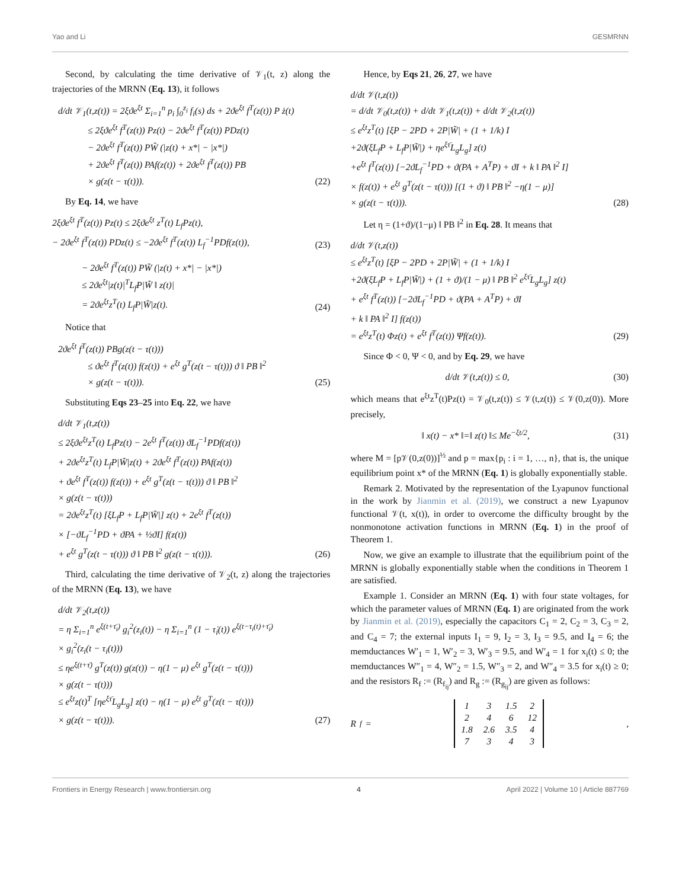Yao and Li GESMRNN
Second, by calculating the time derivative of 𝒱<sub>1</sub>(t, z) along the trajectories of the MRNN (Eq. 13), it follows
d/dt 𝒱<sub>1</sub>(t,z(t)) = 2ξϑe<sup>ξt</sup> Σ<sub>i=1</sub><sup>n</sup> p<sub>i</sub> ∫<sub>0</sub><sup>z<sub>i</sub></sup> f<sub>i</sub>(s) ds + 2ϑe<sup>ξt</sup> f<sup>T</sup>(z(t)) P ż(t)
≤ 2ξϑe<sup>ξt</sup> f<sup>T</sup>(z(t)) Pz(t) − 2ϑe<sup>ξt</sup> f<sup>T</sup>(z(t)) PDz(t)
− 2ϑe<sup>ξt</sup> f<sup>T</sup>(z(t)) PW̃ (|z(t) + x*| − |x*|)
+ 2ϑe<sup>ξt</sup> f<sup>T</sup>(z(t)) PAf(z(t)) + 2ϑe<sup>ξt</sup> f<sup>T</sup>(z(t)) PB
× g(z(t − τ(t))).
(22)
By Eq. 14, we have
2ξϑe<sup>ξt</sup> f<sup>T</sup>(z(t)) Pz(t) ≤ 2ξϑe<sup>ξt</sup> z<sup>T</sup>(t) L<sub>f</sub>Pz(t),
− 2ϑe<sup>ξt</sup> f<sup>T</sup>(z(t)) PDz(t) ≤ −2ϑe<sup>ξt</sup> f<sup>T</sup>(z(t)) L<sub>f</sub><sup>−1</sup>PDf(z(t)),
(23)
− 2ϑe<sup>ξt</sup> f<sup>T</sup>(z(t)) PW̃ (|z(t) + x*| − |x*|)
≤ 2ϑe<sup>ξt</sup>|z(t)|<sup>T</sup>L<sub>f</sub>P|W̃ ‖ z(t)|
= 2ϑe<sup>ξt</sup>z<sup>T</sup>(t) L<sub>f</sub>P|W̃|z(t).
(24)
Notice that
2ϑe<sup>ξt</sup> f<sup>T</sup>(z(t)) PBg(z(t − τ(t)))
≤ ϑe<sup>ξt</sup> f<sup>T</sup>(z(t)) f(z(t)) + e<sup>ξt</sup> g<sup>T</sup>(z(t − τ(t))) ϑ ‖ PB ‖<sup>2</sup>
× g(z(t − τ(t))).
(25)
Substituting Eqs 23–25 into Eq. 22, we have
d/dt 𝒱<sub>1</sub>(t,z(t))
≤ 2ξϑe<sup>ξt</sup>z<sup>T</sup>(t) L<sub>f</sub>Pz(t) − 2e<sup>ξt</sup> f<sup>T</sup>(z(t)) ϑL<sub>f</sub><sup>−1</sup>PDf(z(t))
+ 2ϑe<sup>ξt</sup>z<sup>T</sup>(t) L<sub>f</sub>P|W̃|z(t) + 2ϑe<sup>ξt</sup> f<sup>T</sup>(z(t)) PAf(z(t))
+ ϑe<sup>ξt</sup> f<sup>T</sup>(z(t)) f(z(t)) + e<sup>ξt</sup> g<sup>T</sup>(z(t − τ(t))) ϑ ‖ PB ‖<sup>2</sup>
× g(z(t − τ(t)))
= 2ϑe<sup>ξt</sup>z<sup>T</sup>(t) [ξL<sub>f</sub>P + L<sub>f</sub>P|W̃|] z(t) + 2e<sup>ξt</sup> f<sup>T</sup>(z(t))
× [−ϑL<sub>f</sub><sup>−1</sup>PD + ϑPA + ½ϑI] f(z(t))
+ e<sup>ξt</sup> g<sup>T</sup>(z(t − τ(t))) ϑ ‖ PB ‖<sup>2</sup> g(z(t − τ(t))).
(26)
Third, calculating the time derivative of 𝒱<sub>2</sub>(t, z) along the trajectories of the MRNN (Eq. 13), we have
d/dt 𝒱<sub>2</sub>(t,z(t))
= η Σ<sub>i=1</sub><sup>n</sup> e<sup>ξ(t+τ̄<sub>i</sub>)</sup> g<sub>i</sub><sup>2</sup>(z<sub>i</sub>(t)) − η Σ<sub>i=1</sub><sup>n</sup> (1 − τ̇<sub>i</sub>(t)) e<sup>ξ(t−τ<sub>i</sub>(t)+τ̄<sub>i</sub>)</sup>
× g<sub>i</sub><sup>2</sup>(z<sub>i</sub>(t − τ<sub>i</sub>(t)))
≤ ηe<sup>ξ(t+τ̄)</sup> g<sup>T</sup>(z(t)) g(z(t)) − η(1 − μ) e<sup>ξt</sup> g<sup>T</sup>(z(t − τ(t)))
× g(z(t − τ(t)))
≤ e<sup>ξt</sup>z(t)<sup>T</sup> [ηe<sup>ξτ̄</sup>L<sub>g</sub>L<sub>g</sub>] z(t) − η(1 − μ) e<sup>ξt</sup> g<sup>T</sup>(z(t − τ(t)))
× g(z(t − τ(t))).
(27)
Hence, by Eqs 21, 26, 27, we have
d/dt 𝒱(t,z(t))
= d/dt 𝒱<sub>0</sub>(t,z(t)) + d/dt 𝒱<sub>1</sub>(t,z(t)) + d/dt 𝒱<sub>2</sub>(t,z(t))
≤ e<sup>ξt</sup>z<sup>T</sup>(t) [ξP − 2PD + 2P|W̃| + (1 + 1/k) I
+2ϑ(ξL<sub>f</sub>P + L<sub>f</sub>P|W̃|) + ηe<sup>ξτ̄</sup>L<sub>g</sub>L<sub>g</sub>] z(t)
+e<sup>ξt</sup> f<sup>T</sup>(z(t)) [−2ϑL<sub>f</sub><sup>−1</sup>PD + ϑ(PA + A<sup>T</sup>P) + ϑI + k ‖ PA ‖<sup>2</sup> I]
× f(z(t)) + e<sup>ξt</sup> g<sup>T</sup>(z(t − τ(t))) [(1 + ϑ) ‖ PB ‖<sup>2</sup> −η(1 − μ)]
× g(z(t − τ(t))).
(28)
Let η = (1+ϑ)/(1−μ) ‖ PB ‖<sup>2</sup> in Eq. 28. It means that
d/dt 𝒱(t,z(t))
≤ e<sup>ξt</sup>z<sup>T</sup>(t) [ξP − 2PD + 2P|W̃| + (1 + 1/k) I
+2ϑ(ξL<sub>f</sub>P + L<sub>f</sub>P|W̃|) + (1 + ϑ)/(1 − μ) ‖ PB ‖<sup>2</sup> e<sup>ξτ̄</sup>L<sub>g</sub>L<sub>g</sub>] z(t)
+ e<sup>ξt</sup> f<sup>T</sup>(z(t)) [−2ϑL<sub>f</sub><sup>−1</sup>PD + ϑ(PA + A<sup>T</sup>P) + ϑI
+ k ‖ PA ‖<sup>2</sup> I] f(z(t))
= e<sup>ξt</sup>z<sup>T</sup>(t) Φz(t) + e<sup>ξt</sup> f<sup>T</sup>(z(t)) Ψf(z(t)).
(29)
Since Φ < 0, Ψ < 0, and by Eq. 29, we have
d/dt 𝒱(t,z(t)) ≤ 0,
(30)
which means that e<sup>ξt</sup>z<sup>T</sup>(t)Pz(t) = 𝒱<sub>0</sub>(t,z(t)) ≤ 𝒱(t,z(t)) ≤ 𝒱(0,z(0)). More precisely,
‖ x(t) − x* ‖=‖ z(t) ‖≤ Me<sup>−ξt/2</sup>,
(31)
where M = [p𝒱(0,z(0))]<sup>½</sup> and p = max{p<sub>i</sub> : i = 1, …, n}, that is, the unique equilibrium point x* of the MRNN (Eq. 1) is globally exponentially stable.
Remark 2. Motivated by the representation of the Lyapunov functional in the work by Jianmin et al. (2019), we construct a new Lyapunov functional 𝒱(t, x(t)), in order to overcome the difficulty brought by the nonmonotone activation functions in MRNN (Eq. 1) in the proof of Theorem 1.
Now, we give an example to illustrate that the equilibrium point of the MRNN is globally exponentially stable when the conditions in Theorem 1 are satisfied.
Example 1. Consider an MRNN (Eq. 1) with four state voltages, for which the parameter values of MRNN (Eq. 1) are originated from the work by Jianmin et al. (2019), especially the capacitors C<sub>1</sub> = 2, C<sub>2</sub> = 3, C<sub>3</sub> = 2, and C<sub>4</sub> = 7; the external inputs I<sub>1</sub> = 9, I<sub>2</sub> = 3, I<sub>3</sub> = 9.5, and I<sub>4</sub> = 6; the memductances W′<sub>1</sub> = 1, W′<sub>2</sub> = 3, W′<sub>3</sub> = 9.5, and W′<sub>4</sub> = 1 for x<sub>i</sub>(t) ≤ 0; the memductances W″<sub>1</sub> = 4, W″<sub>2</sub> = 1.5, W″<sub>3</sub> = 2, and W″<sub>4</sub> = 3.5 for x<sub>i</sub>(t) ≥ 0; and the resistors R<sub>f</sub> := (R<sub>f<sub>ij</sub></sub>) and R<sub>g</sub> := (R<sub>g<sub>ij</sub></sub>) are given as follows:
R<sub>f</sub> =
| 1 | 3 | 1.5 | 2 |
| 2 | 4 | 6 | 12 |
| 1.8 | 2.6 | 3.5 | 4 |
| 7 | 3 | 4 | 3 |
,
Frontiers in Energy Research | www.frontiersin.org 4 April 2022 | Volume 10 | Article 887769